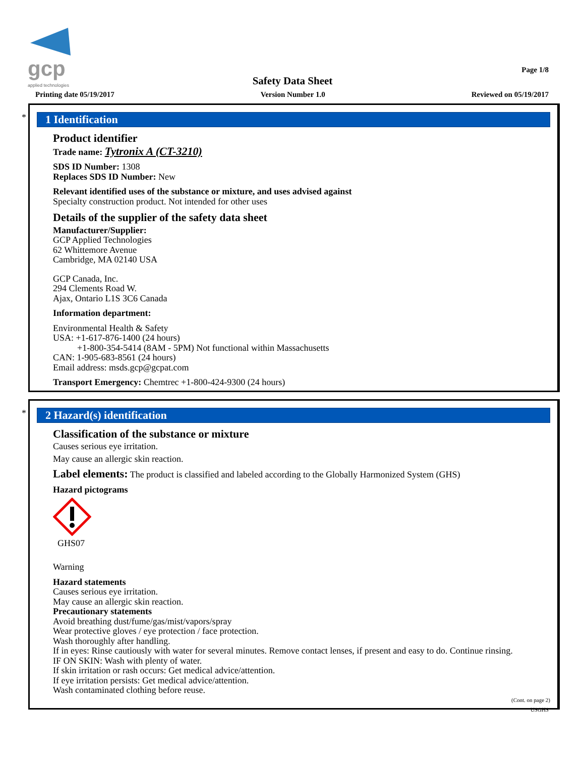gcp
applied technologies
Page 1/8
Safety Data Sheet
Printing date 05/19/2017 Version Number 1.0 Reviewed on 05/19/2017
*
1 Identification
Product identifier
Trade name: Tytronix A (CT-3210)
SDS ID Number: 1308
Replaces SDS ID Number: New
Relevant identified uses of the substance or mixture, and uses advised against
Specialty construction product. Not intended for other uses
Details of the supplier of the safety data sheet
Manufacturer/Supplier:
GCP Applied Technologies
62 Whittemore Avenue
Cambridge, MA 02140 USA
GCP Canada, Inc.
294 Clements Road W.
Ajax, Ontario L1S 3C6 Canada
Information department:
Environmental Health & Safety
USA: +1-617-876-1400 (24 hours)
+1-800-354-5414 (8AM - 5PM) Not functional within Massachusetts
CAN: 1-905-683-8561 (24 hours)
Email address: msds.gcp@gcpat.com
Transport Emergency: Chemtrec +1-800-424-9300 (24 hours)
*
2 Hazard(s) identification
Classification of the substance or mixture
Causes serious eye irritation.
May cause an allergic skin reaction.
Label elements: The product is classified and labeled according to the Globally Harmonized System (GHS)
Hazard pictograms
GHS07
Warning
Hazard statements
Causes serious eye irritation.
May cause an allergic skin reaction.
Precautionary statements
Avoid breathing dust/fume/gas/mist/vapors/spray
Wear protective gloves / eye protection / face protection.
Wash thoroughly after handling.
If in eyes: Rinse cautiously with water for several minutes. Remove contact lenses, if present and easy to do. Continue rinsing.
IF ON SKIN: Wash with plenty of water.
If skin irritation or rash occurs: Get medical advice/attention.
If eye irritation persists: Get medical advice/attention.
Wash contaminated clothing before reuse.
(Cont. on page 2)
USGHS